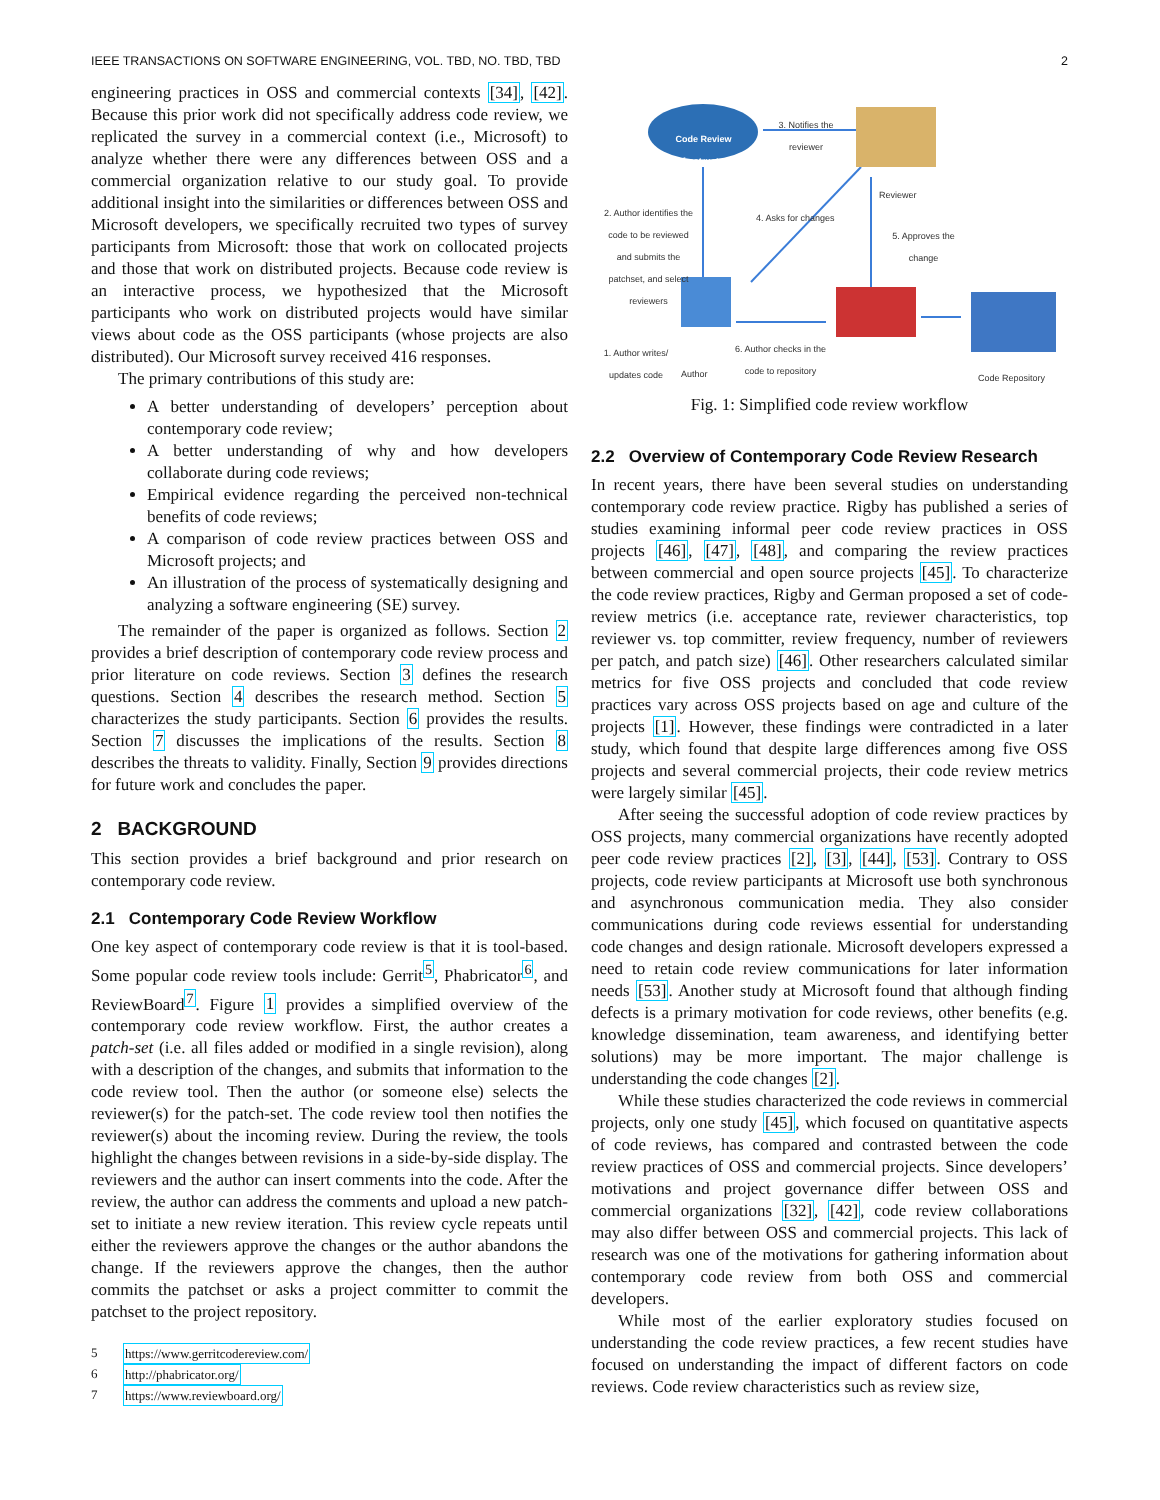IEEE TRANSACTIONS ON SOFTWARE ENGINEERING, VOL. TBD, NO. TBD, TBD 2
engineering practices in OSS and commercial contexts [34], [42]. Because this prior work did not specifically address code review, we replicated the survey in a commercial context (i.e., Microsoft) to analyze whether there were any differences between OSS and a commercial organization relative to our study goal. To provide additional insight into the similarities or differences between OSS and Microsoft developers, we specifically recruited two types of survey participants from Microsoft: those that work on collocated projects and those that work on distributed projects. Because code review is an interactive process, we hypothesized that the Microsoft participants who work on distributed projects would have similar views about code as the OSS participants (whose projects are also distributed). Our Microsoft survey received 416 responses.
The primary contributions of this study are:
A better understanding of developers’ perception about contemporary code review;
A better understanding of why and how developers collaborate during code reviews;
Empirical evidence regarding the perceived non-technical benefits of code reviews;
A comparison of code review practices between OSS and Microsoft projects; and
An illustration of the process of systematically designing and analyzing a software engineering (SE) survey.
The remainder of the paper is organized as follows. Section 2 provides a brief description of contemporary code review process and prior literature on code reviews. Section 3 defines the research questions. Section 4 describes the research method. Section 5 characterizes the study participants. Section 6 provides the results. Section 7 discusses the implications of the results. Section 8 describes the threats to validity. Finally, Section 9 provides directions for future work and concludes the paper.
2 BACKGROUND
This section provides a brief background and prior research on contemporary code review.
2.1 Contemporary Code Review Workflow
One key aspect of contemporary code review is that it is tool-based. Some popular code review tools include: Gerrit<sup>5</sup>, Phabricator<sup>6</sup>, and ReviewBoard<sup>7</sup>. Figure 1 provides a simplified overview of the contemporary code review workflow. First, the author creates a patch-set (i.e. all files added or modified in a single revision), along with a description of the changes, and submits that information to the code review tool. Then the author (or someone else) selects the reviewer(s) for the patch-set. The code review tool then notifies the reviewer(s) about the incoming review. During the review, the tools highlight the changes between revisions in a side-by-side display. The reviewers and the author can insert comments into the code. After the review, the author can address the comments and upload a new patch-set to initiate a new review iteration. This review cycle repeats until either the reviewers approve the changes or the author abandons the change. If the reviewers approve the changes, then the author commits the patchset or asks a project committer to commit the patchset to the project repository.
5 https://www.gerritcodereview.com/
6 http://phabricator.org/
7 https://www.reviewboard.org/
Code Review infrastructure
3. Notifies the reviewer
Reviewer
2. Author identifies the code to be reviewed and submits the patchset, and select reviewers
4. Asks for changes
5. Approves the change
1. Author writes/ updates code
Author
6. Author checks in the code to repository
Code Repository
Fig. 1: Simplified code review workflow
2.2 Overview of Contemporary Code Review Research
In recent years, there have been several studies on understanding contemporary code review practice. Rigby has published a series of studies examining informal peer code review practices in OSS projects [46], [47], [48], and comparing the review practices between commercial and open source projects [45]. To characterize the code review practices, Rigby and German proposed a set of code-review metrics (i.e. acceptance rate, reviewer characteristics, top reviewer vs. top committer, review frequency, number of reviewers per patch, and patch size) [46]. Other researchers calculated similar metrics for five OSS projects and concluded that code review practices vary across OSS projects based on age and culture of the projects [1]. However, these findings were contradicted in a later study, which found that despite large differences among five OSS projects and several commercial projects, their code review metrics were largely similar [45].
After seeing the successful adoption of code review practices by OSS projects, many commercial organizations have recently adopted peer code review practices [2], [3], [44], [53]. Contrary to OSS projects, code review participants at Microsoft use both synchronous and asynchronous communication media. They also consider communications during code reviews essential for understanding code changes and design rationale. Microsoft developers expressed a need to retain code review communications for later information needs [53]. Another study at Microsoft found that although finding defects is a primary motivation for code reviews, other benefits (e.g. knowledge dissemination, team awareness, and identifying better solutions) may be more important. The major challenge is understanding the code changes [2].
While these studies characterized the code reviews in commercial projects, only one study [45], which focused on quantitative aspects of code reviews, has compared and contrasted between the code review practices of OSS and commercial projects. Since developers’ motivations and project governance differ between OSS and commercial organizations [32], [42], code review collaborations may also differ between OSS and commercial projects. This lack of research was one of the motivations for gathering information about contemporary code review from both OSS and commercial developers.
While most of the earlier exploratory studies focused on understanding the code review practices, a few recent studies have focused on understanding the impact of different factors on code reviews. Code review characteristics such as review size,